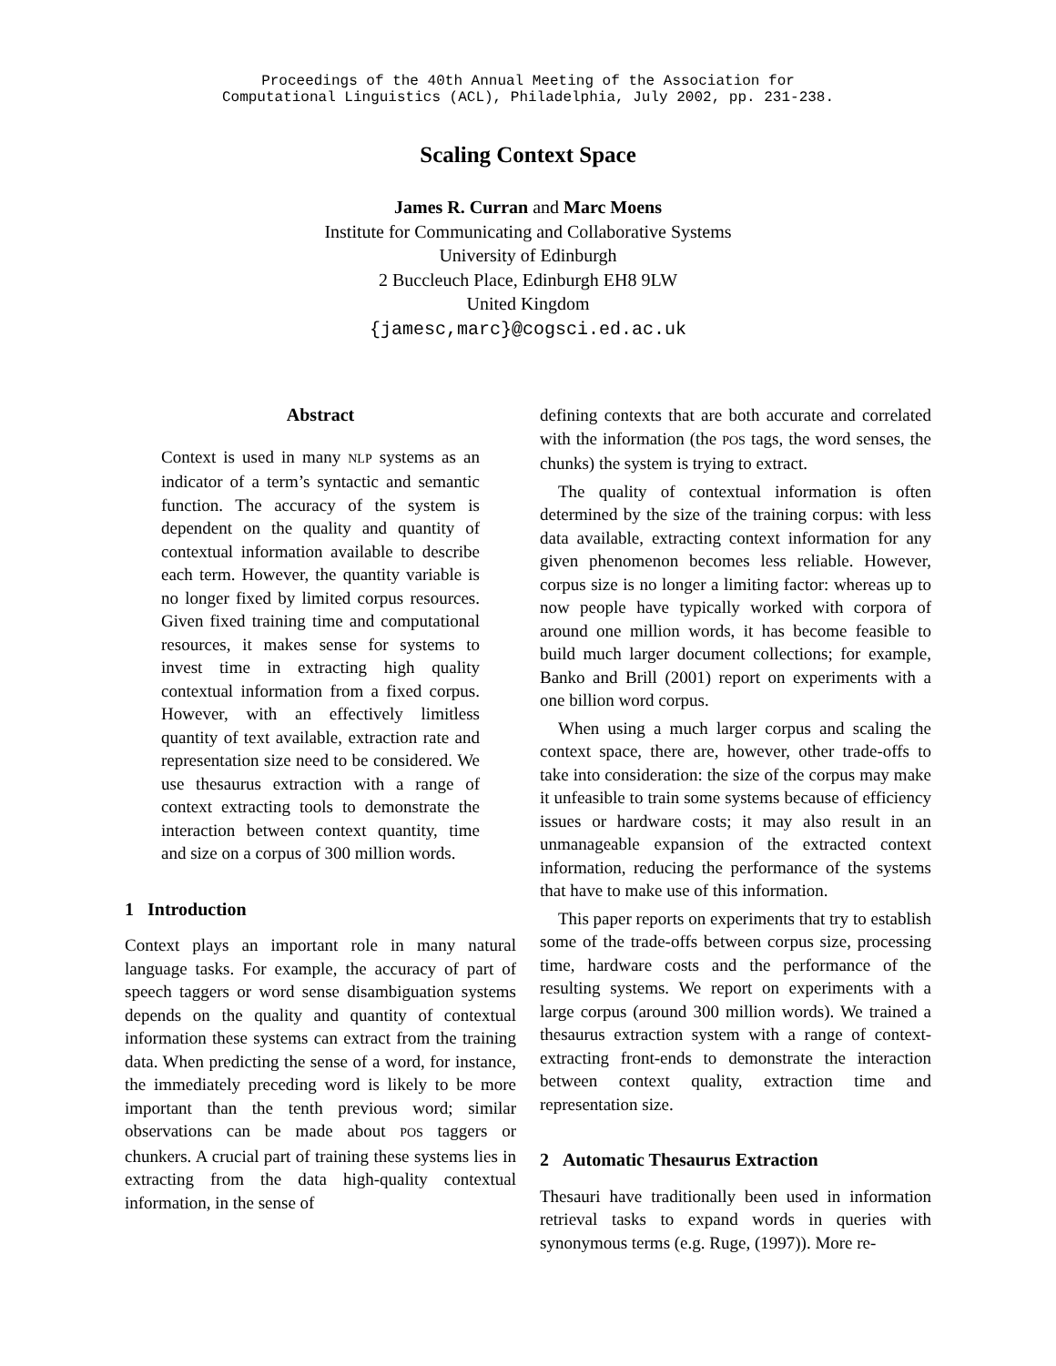Proceedings of the 40th Annual Meeting of the Association for
Computational Linguistics (ACL), Philadelphia, July 2002, pp. 231-238.
Scaling Context Space
James R. Curran and Marc Moens
Institute for Communicating and Collaborative Systems
University of Edinburgh
2 Buccleuch Place, Edinburgh EH8 9LW
United Kingdom
{jamesc,marc}@cogsci.ed.ac.uk
Abstract
Context is used in many NLP systems as an indicator of a term’s syntactic and semantic function. The accuracy of the system is dependent on the quality and quantity of contextual information available to describe each term. However, the quantity variable is no longer fixed by limited corpus resources. Given fixed training time and computational resources, it makes sense for systems to invest time in extracting high quality contextual information from a fixed corpus. However, with an effectively limitless quantity of text available, extraction rate and representation size need to be considered. We use thesaurus extraction with a range of context extracting tools to demonstrate the interaction between context quantity, time and size on a corpus of 300 million words.
1 Introduction
Context plays an important role in many natural language tasks. For example, the accuracy of part of speech taggers or word sense disambiguation systems depends on the quality and quantity of contextual information these systems can extract from the training data. When predicting the sense of a word, for instance, the immediately preceding word is likely to be more important than the tenth previous word; similar observations can be made about POS taggers or chunkers. A crucial part of training these systems lies in extracting from the data high-quality contextual information, in the sense of
defining contexts that are both accurate and correlated with the information (the POS tags, the word senses, the chunks) the system is trying to extract.
The quality of contextual information is often determined by the size of the training corpus: with less data available, extracting context information for any given phenomenon becomes less reliable. However, corpus size is no longer a limiting factor: whereas up to now people have typically worked with corpora of around one million words, it has become feasible to build much larger document collections; for example, Banko and Brill (2001) report on experiments with a one billion word corpus.
When using a much larger corpus and scaling the context space, there are, however, other trade-offs to take into consideration: the size of the corpus may make it unfeasible to train some systems because of efficiency issues or hardware costs; it may also result in an unmanageable expansion of the extracted context information, reducing the performance of the systems that have to make use of this information.
This paper reports on experiments that try to establish some of the trade-offs between corpus size, processing time, hardware costs and the performance of the resulting systems. We report on experiments with a large corpus (around 300 million words). We trained a thesaurus extraction system with a range of context-extracting front-ends to demonstrate the interaction between context quality, extraction time and representation size.
2 Automatic Thesaurus Extraction
Thesauri have traditionally been used in information retrieval tasks to expand words in queries with synonymous terms (e.g. Ruge, (1997)). More re-